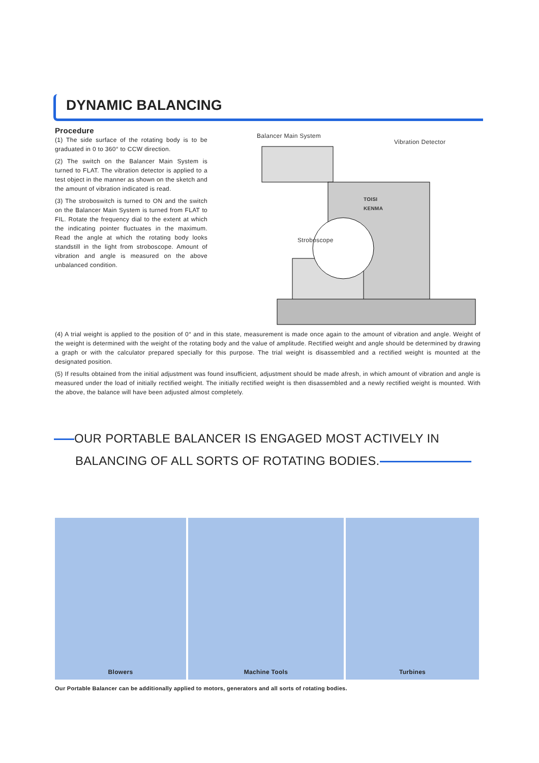DYNAMIC BALANCING
Balancer Main System
Vibration Detector
TOISI
KENMA
Stroboscope
Procedure
(1) The side surface of the rotating body is to be graduated in 0 to 360° to CCW direction.
(2) The switch on the Balancer Main System is turned to FLAT. The vibration detector is applied to a test object in the manner as shown on the sketch and the amount of vibration indicated is read.
(3) The stroboswitch is turned to ON and the switch on the Balancer Main System is turned from FLAT to FIL. Rotate the frequency dial to the extent at which the indicating pointer fluctuates in the maximum. Read the angle at which the rotating body looks standstill in the light from stroboscope. Amount of vibration and angle is measured on the above unbalanced condition.
(4) A trial weight is applied to the position of 0° and in this state, measurement is made once again to the amount of vibration and angle. Weight of the weight is determined with the weight of the rotating body and the value of amplitude. Rectified weight and angle should be determined by drawing a graph or with the calculator prepared specially for this purpose. The trial weight is disassembled and a rectified weight is mounted at the designated position.
(5) If results obtained from the initial adjustment was found insufficient, adjustment should be made afresh, in which amount of vibration and angle is measured under the load of initially rectified weight. The initially rectified weight is then disassembled and a newly rectified weight is mounted. With the above, the balance will have been adjusted almost completely.
OUR PORTABLE BALANCER IS ENGAGED MOST ACTIVELY IN
BALANCING OF ALL SORTS OF ROTATING BODIES.
Blowers Machine Tools Turbines
Our Portable Balancer can be additionally applied to motors, generators and all sorts of rotating bodies.